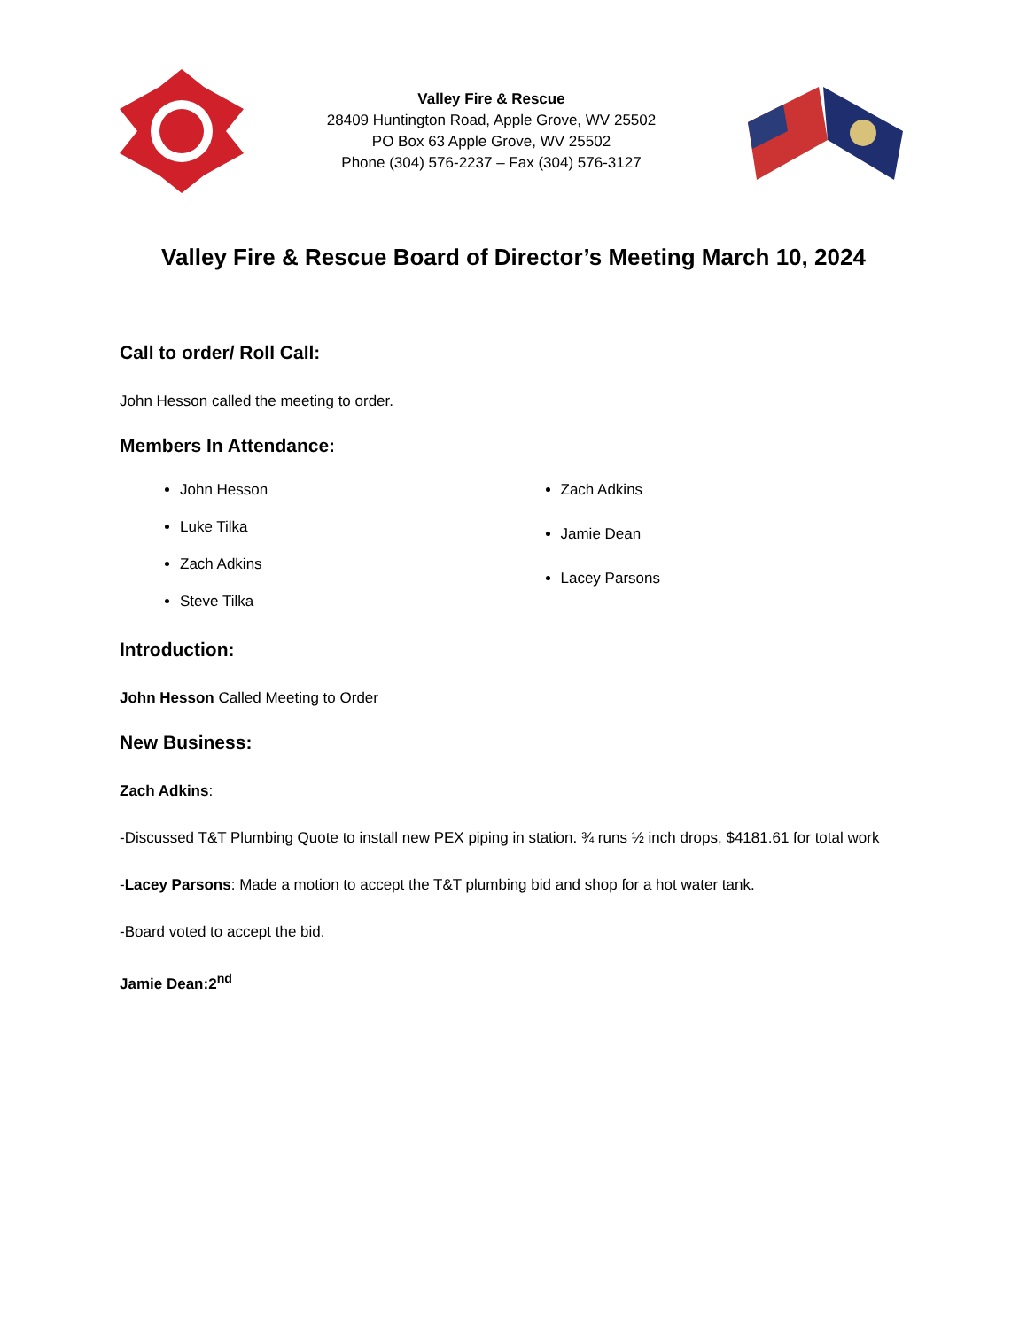Valley Fire & Rescue
28409 Huntington Road, Apple Grove, WV 25502
PO Box 63 Apple Grove, WV 25502
Phone (304) 576-2237 – Fax (304) 576-3127
Valley Fire & Rescue Board of Director’s Meeting March 10, 2024
Call to order/ Roll Call:
John Hesson called the meeting to order.
Members In Attendance:
John Hesson
Luke Tilka
Zach Adkins
Steve Tilka
Zach Adkins
Jamie Dean
Lacey Parsons
Introduction:
John Hesson Called Meeting to Order
New Business:
Zach Adkins:
-Discussed T&T Plumbing Quote to install new PEX piping in station. ¾ runs ½ inch drops, $4181.61 for total work
-Lacey Parsons: Made a motion to accept the T&T plumbing bid and shop for a hot water tank.
-Board voted to accept the bid.
Jamie Dean:2<sup>nd</sup>